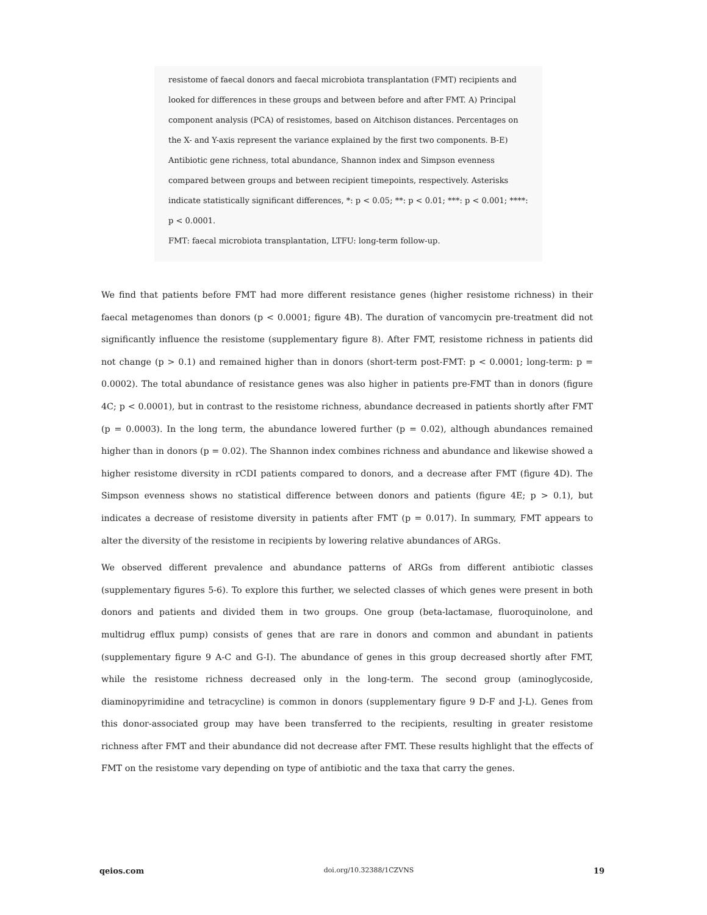resistome of faecal donors and faecal microbiota transplantation (FMT) recipients and looked for differences in these groups and between before and after FMT. A) Principal component analysis (PCA) of resistomes, based on Aitchison distances. Percentages on the X- and Y-axis represent the variance explained by the first two components. B-E) Antibiotic gene richness, total abundance, Shannon index and Simpson evenness compared between groups and between recipient timepoints, respectively. Asterisks indicate statistically significant differences, *: p < 0.05; **: p < 0.01; ***: p < 0.001; ****: p < 0.0001.
FMT: faecal microbiota transplantation, LTFU: long-term follow-up.
We find that patients before FMT had more different resistance genes (higher resistome richness) in their faecal metagenomes than donors (p < 0.0001; figure 4B). The duration of vancomycin pre-treatment did not significantly influence the resistome (supplementary figure 8). After FMT, resistome richness in patients did not change (p > 0.1) and remained higher than in donors (short-term post-FMT: p < 0.0001; long-term: p = 0.0002). The total abundance of resistance genes was also higher in patients pre-FMT than in donors (figure 4C; p < 0.0001), but in contrast to the resistome richness, abundance decreased in patients shortly after FMT (p = 0.0003). In the long term, the abundance lowered further (p = 0.02), although abundances remained higher than in donors (p = 0.02). The Shannon index combines richness and abundance and likewise showed a higher resistome diversity in rCDI patients compared to donors, and a decrease after FMT (figure 4D). The Simpson evenness shows no statistical difference between donors and patients (figure 4E; p > 0.1), but indicates a decrease of resistome diversity in patients after FMT (p = 0.017). In summary, FMT appears to alter the diversity of the resistome in recipients by lowering relative abundances of ARGs.
We observed different prevalence and abundance patterns of ARGs from different antibiotic classes (supplementary figures 5-6). To explore this further, we selected classes of which genes were present in both donors and patients and divided them in two groups. One group (beta-lactamase, fluoroquinolone, and multidrug efflux pump) consists of genes that are rare in donors and common and abundant in patients (supplementary figure 9 A-C and G-I). The abundance of genes in this group decreased shortly after FMT, while the resistome richness decreased only in the long-term. The second group (aminoglycoside, diaminopyrimidine and tetracycline) is common in donors (supplementary figure 9 D-F and J-L). Genes from this donor-associated group may have been transferred to the recipients, resulting in greater resistome richness after FMT and their abundance did not decrease after FMT. These results highlight that the effects of FMT on the resistome vary depending on type of antibiotic and the taxa that carry the genes.
qeios.com doi.org/10.32388/1CZVNS 19